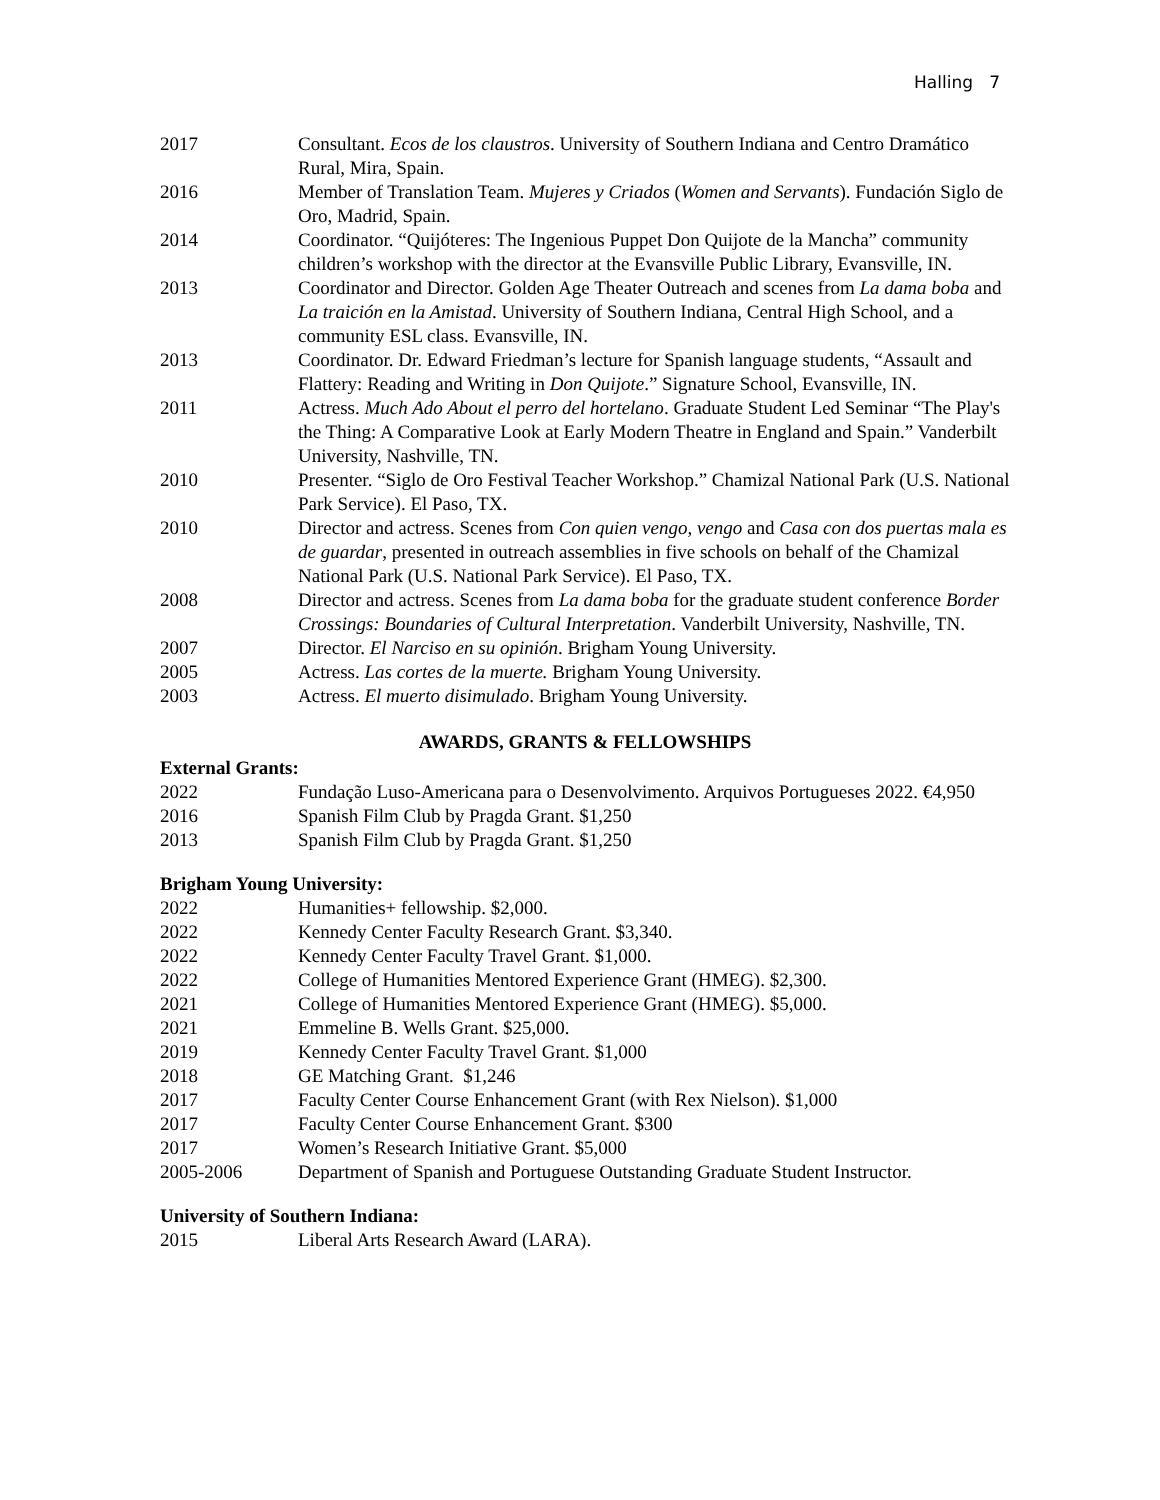Halling 7
2017 Consultant. Ecos de los claustros. University of Southern Indiana and Centro Dramático Rural, Mira, Spain.
2016 Member of Translation Team. Mujeres y Criados (Women and Servants). Fundación Siglo de Oro, Madrid, Spain.
2014 Coordinator. “Quijóteres: The Ingenious Puppet Don Quijote de la Mancha” community children’s workshop with the director at the Evansville Public Library, Evansville, IN.
2013 Coordinator and Director. Golden Age Theater Outreach and scenes from La dama boba and La traición en la Amistad. University of Southern Indiana, Central High School, and a community ESL class. Evansville, IN.
2013 Coordinator. Dr. Edward Friedman’s lecture for Spanish language students, “Assault and Flattery: Reading and Writing in Don Quijote.” Signature School, Evansville, IN.
2011 Actress. Much Ado About el perro del hortelano. Graduate Student Led Seminar “The Play's the Thing: A Comparative Look at Early Modern Theatre in England and Spain.” Vanderbilt University, Nashville, TN.
2010 Presenter. “Siglo de Oro Festival Teacher Workshop.” Chamizal National Park (U.S. National Park Service). El Paso, TX.
2010 Director and actress. Scenes from Con quien vengo, vengo and Casa con dos puertas mala es de guardar, presented in outreach assemblies in five schools on behalf of the Chamizal National Park (U.S. National Park Service). El Paso, TX.
2008 Director and actress. Scenes from La dama boba for the graduate student conference Border Crossings: Boundaries of Cultural Interpretation. Vanderbilt University, Nashville, TN.
2007 Director. El Narciso en su opinión. Brigham Young University.
2005 Actress. Las cortes de la muerte. Brigham Young University.
2003 Actress. El muerto disimulado. Brigham Young University.
AWARDS, GRANTS & FELLOWSHIPS
External Grants:
2022 Fundação Luso-Americana para o Desenvolvimento. Arquivos Portugueses 2022. €4,950
2016 Spanish Film Club by Pragda Grant. $1,250
2013 Spanish Film Club by Pragda Grant. $1,250
Brigham Young University:
2022 Humanities+ fellowship. $2,000.
2022 Kennedy Center Faculty Research Grant. $3,340.
2022 Kennedy Center Faculty Travel Grant. $1,000.
2022 College of Humanities Mentored Experience Grant (HMEG). $2,300.
2021 College of Humanities Mentored Experience Grant (HMEG). $5,000.
2021 Emmeline B. Wells Grant. $25,000.
2019 Kennedy Center Faculty Travel Grant. $1,000
2018 GE Matching Grant. $1,246
2017 Faculty Center Course Enhancement Grant (with Rex Nielson). $1,000
2017 Faculty Center Course Enhancement Grant. $300
2017 Women’s Research Initiative Grant. $5,000
2005-2006 Department of Spanish and Portuguese Outstanding Graduate Student Instructor.
University of Southern Indiana:
2015 Liberal Arts Research Award (LARA).